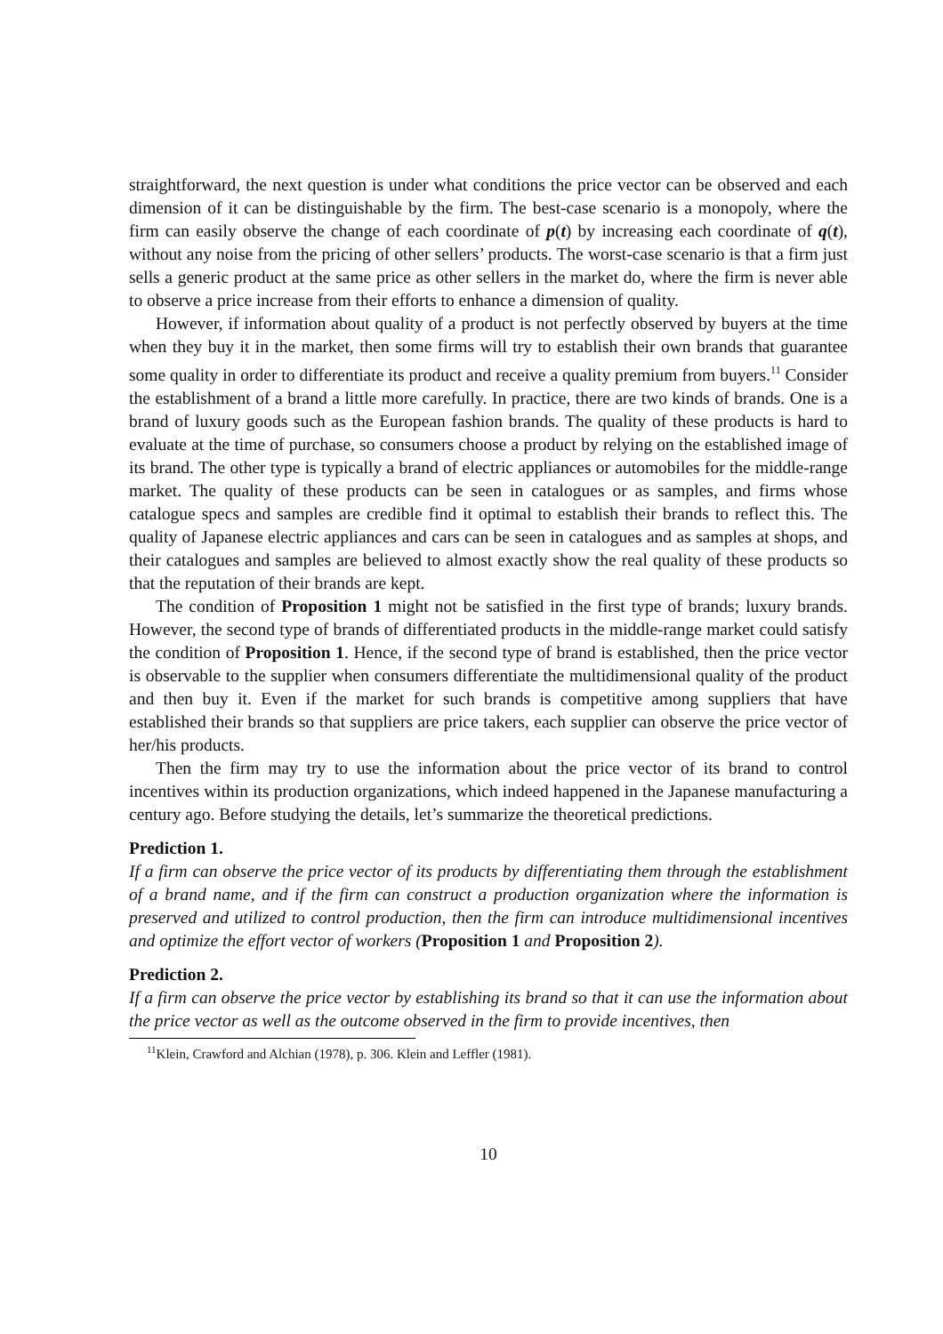straightforward, the next question is under what conditions the price vector can be observed and each dimension of it can be distinguishable by the firm. The best-case scenario is a monopoly, where the firm can easily observe the change of each coordinate of p(t) by increasing each coordinate of q(t), without any noise from the pricing of other sellers’ products. The worst-case scenario is that a firm just sells a generic product at the same price as other sellers in the market do, where the firm is never able to observe a price increase from their efforts to enhance a dimension of quality.
However, if information about quality of a product is not perfectly observed by buyers at the time when they buy it in the market, then some firms will try to establish their own brands that guarantee some quality in order to differentiate its product and receive a quality premium from buyers.<sup>11</sup> Consider the establishment of a brand a little more carefully. In practice, there are two kinds of brands. One is a brand of luxury goods such as the European fashion brands. The quality of these products is hard to evaluate at the time of purchase, so consumers choose a product by relying on the established image of its brand. The other type is typically a brand of electric appliances or automobiles for the middle-range market. The quality of these products can be seen in catalogues or as samples, and firms whose catalogue specs and samples are credible find it optimal to establish their brands to reflect this. The quality of Japanese electric appliances and cars can be seen in catalogues and as samples at shops, and their catalogues and samples are believed to almost exactly show the real quality of these products so that the reputation of their brands are kept.
The condition of Proposition 1 might not be satisfied in the first type of brands; luxury brands. However, the second type of brands of differentiated products in the middle-range market could satisfy the condition of Proposition 1. Hence, if the second type of brand is established, then the price vector is observable to the supplier when consumers differentiate the multidimensional quality of the product and then buy it. Even if the market for such brands is competitive among suppliers that have established their brands so that suppliers are price takers, each supplier can observe the price vector of her/his products.
Then the firm may try to use the information about the price vector of its brand to control incentives within its production organizations, which indeed happened in the Japanese manufacturing a century ago. Before studying the details, let’s summarize the theoretical predictions.
Prediction 1.
If a firm can observe the price vector of its products by differentiating them through the establishment of a brand name, and if the firm can construct a production organization where the information is preserved and utilized to control production, then the firm can introduce multidimensional incentives and optimize the effort vector of workers (Proposition 1 and Proposition 2).
Prediction 2.
If a firm can observe the price vector by establishing its brand so that it can use the information about the price vector as well as the outcome observed in the firm to provide incentives, then
<sup>11</sup> Klein, Crawford and Alchian (1978), p. 306. Klein and Leffler (1981).
10